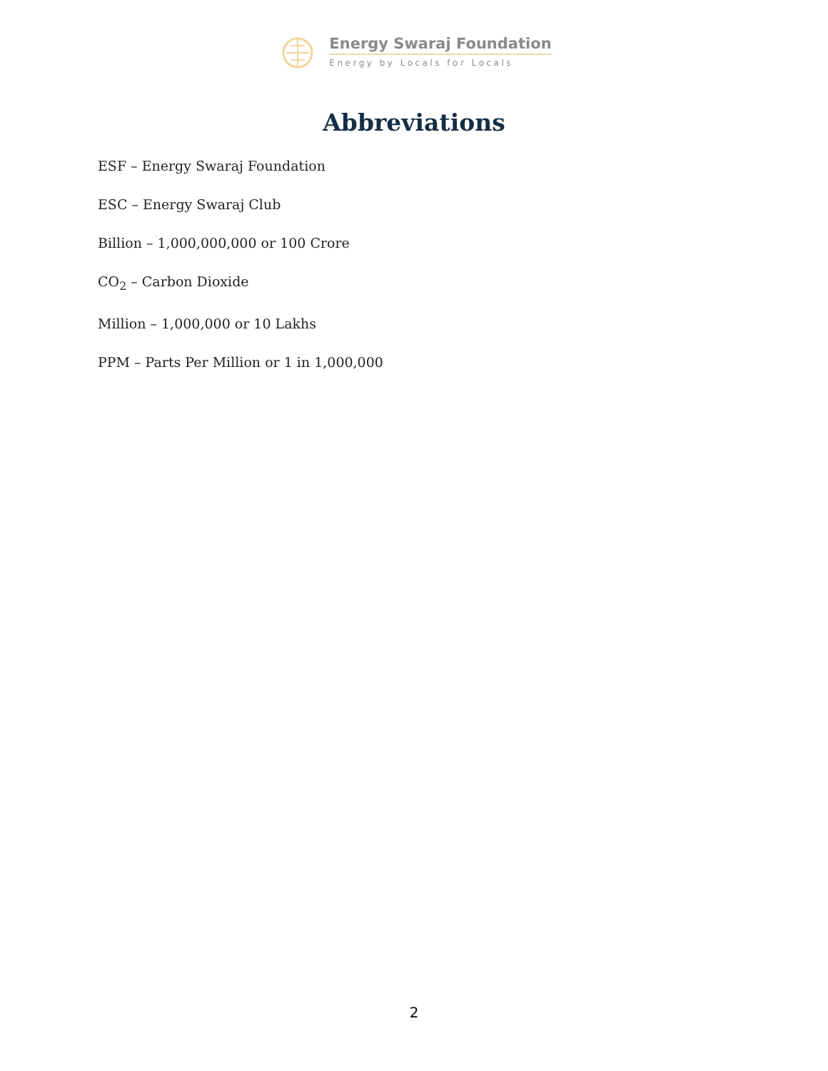Energy Swaraj Foundation
Energy by Locals for Locals
Abbreviations
ESF – Energy Swaraj Foundation
ESC – Energy Swaraj Club
Billion – 1,000,000,000 or 100 Crore
CO<sub>2</sub> – Carbon Dioxide
Million – 1,000,000 or 10 Lakhs
PPM – Parts Per Million or 1 in 1,000,000
2